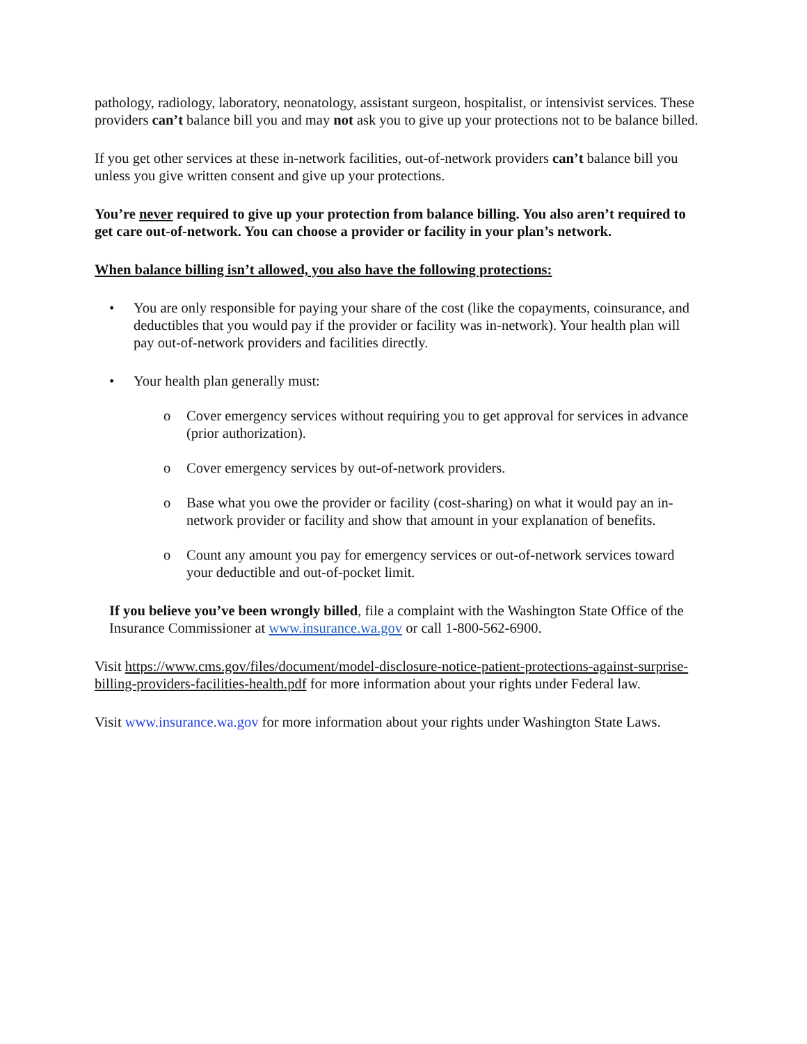pathology, radiology, laboratory, neonatology, assistant surgeon, hospitalist, or intensivist services. These providers can’t balance bill you and may not ask you to give up your protections not to be balance billed.
If you get other services at these in-network facilities, out-of-network providers can’t balance bill you unless you give written consent and give up your protections.
You’re never required to give up your protection from balance billing. You also aren’t required to get care out-of-network. You can choose a provider or facility in your plan’s network.
When balance billing isn’t allowed, you also have the following protections:
• You are only responsible for paying your share of the cost (like the copayments, coinsurance, and deductibles that you would pay if the provider or facility was in-network). Your health plan will pay out-of-network providers and facilities directly.
• Your health plan generally must:
o Cover emergency services without requiring you to get approval for services in advance (prior authorization).
o Cover emergency services by out-of-network providers.
o Base what you owe the provider or facility (cost-sharing) on what it would pay an in-network provider or facility and show that amount in your explanation of benefits.
o Count any amount you pay for emergency services or out-of-network services toward your deductible and out-of-pocket limit.
If you believe you’ve been wrongly billed, file a complaint with the Washington State Office of the Insurance Commissioner at www.insurance.wa.gov or call 1-800-562-6900.
Visit https://www.cms.gov/files/document/model-disclosure-notice-patient-protections-against-surprise-billing-providers-facilities-health.pdf for more information about your rights under Federal law.
Visit www.insurance.wa.gov for more information about your rights under Washington State Laws.